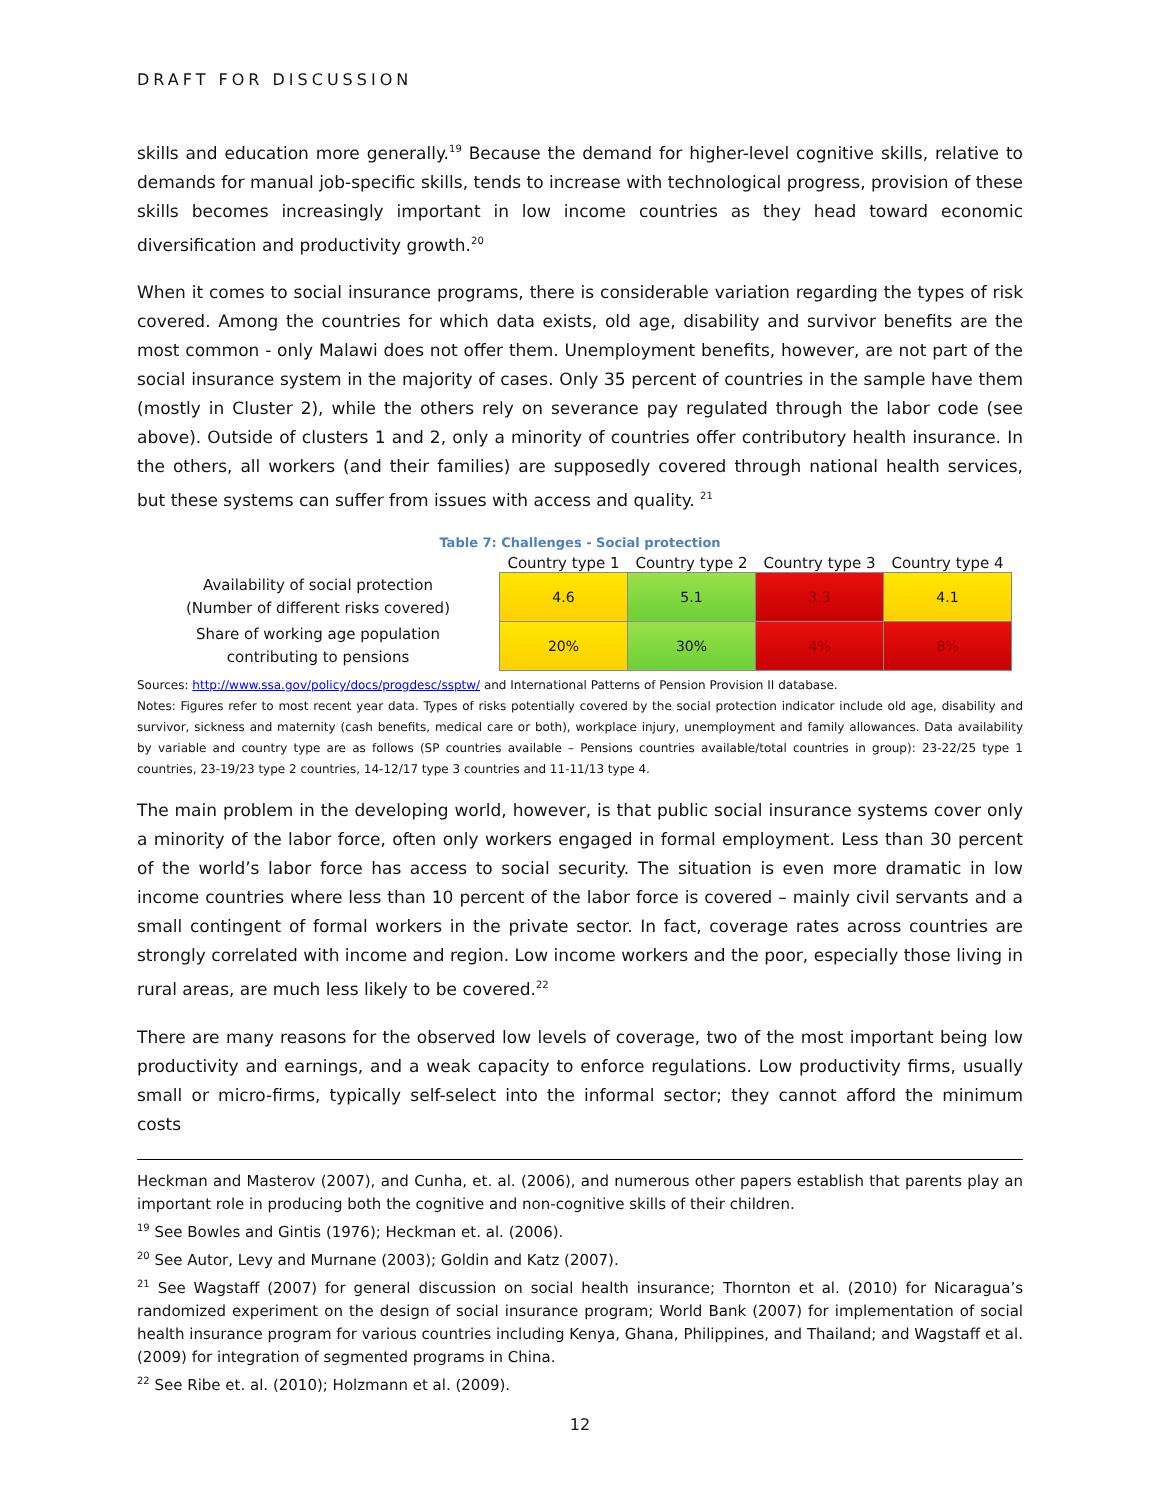DRAFT FOR DISCUSSION
skills and education more generally.<sup>19</sup> Because the demand for higher-level cognitive skills, relative to demands for manual job-specific skills, tends to increase with technological progress, provision of these skills becomes increasingly important in low income countries as they head toward economic diversification and productivity growth.<sup>20</sup>
When it comes to social insurance programs, there is considerable variation regarding the types of risk covered. Among the countries for which data exists, old age, disability and survivor benefits are the most common - only Malawi does not offer them. Unemployment benefits, however, are not part of the social insurance system in the majority of cases. Only 35 percent of countries in the sample have them (mostly in Cluster 2), while the others rely on severance pay regulated through the labor code (see above). Outside of clusters 1 and 2, only a minority of countries offer contributory health insurance. In the others, all workers (and their families) are supposedly covered through national health services, but these systems can suffer from issues with access and quality. <sup>21</sup>
Table 7: Challenges - Social protection
| | Country type 1 | Country type 2 | Country type 3 | Country type 4 |
| --- | --- | --- | --- | --- |
| Availability of social protection (Number of different risks covered) | 4.6 | 5.1 | 3.3 | 4.1 |
| Share of working age population contributing to pensions | 20% | 30% | 4% | 8% |
Sources: http://www.ssa.gov/policy/docs/progdesc/ssptw/ and International Patterns of Pension Provision II database.
Notes: Figures refer to most recent year data. Types of risks potentially covered by the social protection indicator include old age, disability and survivor, sickness and maternity (cash benefits, medical care or both), workplace injury, unemployment and family allowances. Data availability by variable and country type are as follows (SP countries available – Pensions countries available/total countries in group): 23-22/25 type 1 countries, 23-19/23 type 2 countries, 14-12/17 type 3 countries and 11-11/13 type 4.
The main problem in the developing world, however, is that public social insurance systems cover only a minority of the labor force, often only workers engaged in formal employment. Less than 30 percent of the world’s labor force has access to social security. The situation is even more dramatic in low income countries where less than 10 percent of the labor force is covered – mainly civil servants and a small contingent of formal workers in the private sector. In fact, coverage rates across countries are strongly correlated with income and region. Low income workers and the poor, especially those living in rural areas, are much less likely to be covered.<sup>22</sup>
There are many reasons for the observed low levels of coverage, two of the most important being low productivity and earnings, and a weak capacity to enforce regulations. Low productivity firms, usually small or micro-firms, typically self-select into the informal sector; they cannot afford the minimum costs
Heckman and Masterov (2007), and Cunha, et. al. (2006), and numerous other papers establish that parents play an important role in producing both the cognitive and non-cognitive skills of their children.
<sup>19</sup> See Bowles and Gintis (1976); Heckman et. al. (2006).
<sup>20</sup> See Autor, Levy and Murnane (2003); Goldin and Katz (2007).
<sup>21</sup> See Wagstaff (2007) for general discussion on social health insurance; Thornton et al. (2010) for Nicaragua’s randomized experiment on the design of social insurance program; World Bank (2007) for implementation of social health insurance program for various countries including Kenya, Ghana, Philippines, and Thailand; and Wagstaff et al. (2009) for integration of segmented programs in China.
<sup>22</sup> See Ribe et. al. (2010); Holzmann et al. (2009).
12